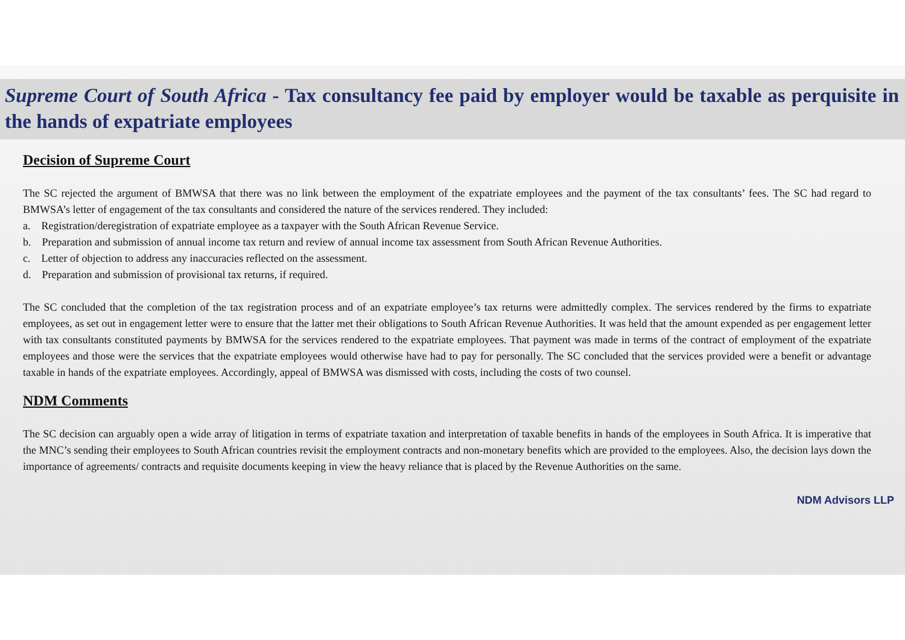Supreme Court of South Africa - Tax consultancy fee paid by employer would be taxable as perquisite in the hands of expatriate employees
Decision of Supreme Court
The SC rejected the argument of BMWSA that there was no link between the employment of the expatriate employees and the payment of the tax consultants’ fees. The SC had regard to BMWSA’s letter of engagement of the tax consultants and considered the nature of the services rendered. They included:
a. Registration/deregistration of expatriate employee as a taxpayer with the South African Revenue Service.
b. Preparation and submission of annual income tax return and review of annual income tax assessment from South African Revenue Authorities.
c. Letter of objection to address any inaccuracies reflected on the assessment.
d. Preparation and submission of provisional tax returns, if required.
The SC concluded that the completion of the tax registration process and of an expatriate employee’s tax returns were admittedly complex. The services rendered by the firms to expatriate employees, as set out in engagement letter were to ensure that the latter met their obligations to South African Revenue Authorities. It was held that the amount expended as per engagement letter with tax consultants constituted payments by BMWSA for the services rendered to the expatriate employees. That payment was made in terms of the contract of employment of the expatriate employees and those were the services that the expatriate employees would otherwise have had to pay for personally. The SC concluded that the services provided were a benefit or advantage taxable in hands of the expatriate employees. Accordingly, appeal of BMWSA was dismissed with costs, including the costs of two counsel.
NDM Comments
The SC decision can arguably open a wide array of litigation in terms of expatriate taxation and interpretation of taxable benefits in hands of the employees in South Africa. It is imperative that the MNC’s sending their employees to South African countries revisit the employment contracts and non-monetary benefits which are provided to the employees. Also, the decision lays down the importance of agreements/ contracts and requisite documents keeping in view the heavy reliance that is placed by the Revenue Authorities on the same.
NDM Advisors LLP